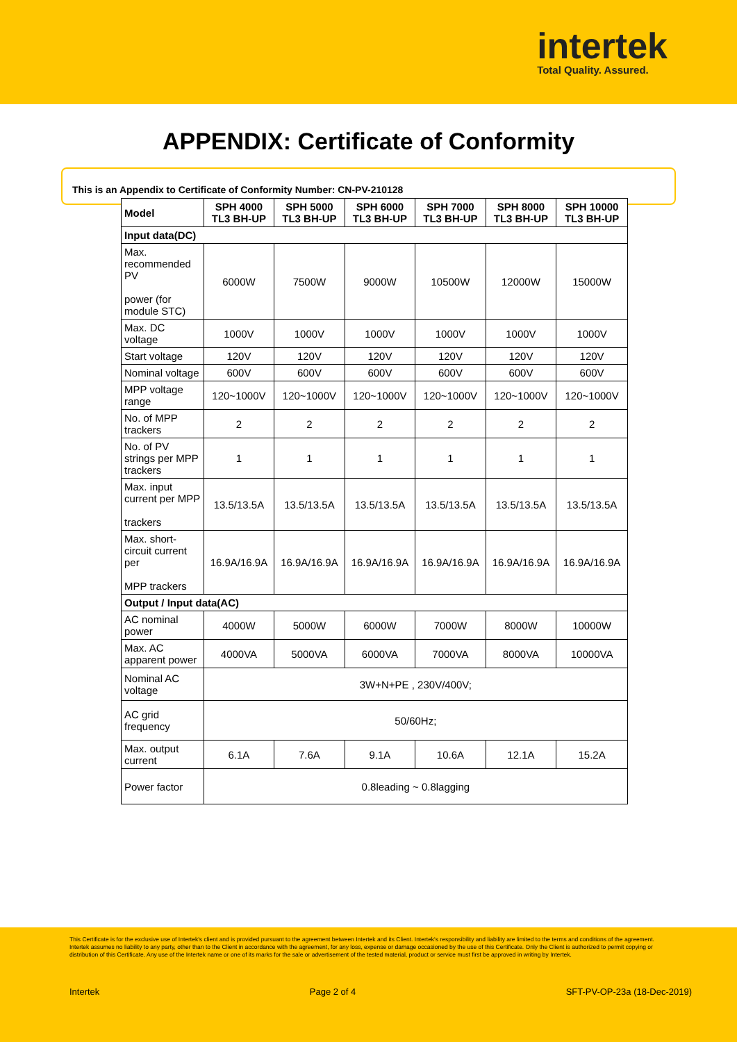intertek
Total Quality. Assured.
APPENDIX: Certificate of Conformity
This is an Appendix to Certificate of Conformity Number: CN-PV-210128
| Model | SPH 4000 TL3 BH-UP | SPH 5000 TL3 BH-UP | SPH 6000 TL3 BH-UP | SPH 7000 TL3 BH-UP | SPH 8000 TL3 BH-UP | SPH 10000 TL3 BH-UP |
| --- | --- | --- | --- | --- | --- | --- |
| Input data(DC) | | | | | | |
| Max. recommended PV power (for module STC) | 6000W | 7500W | 9000W | 10500W | 12000W | 15000W |
| Max. DC voltage | 1000V | 1000V | 1000V | 1000V | 1000V | 1000V |
| Start voltage | 120V | 120V | 120V | 120V | 120V | 120V |
| Nominal voltage | 600V | 600V | 600V | 600V | 600V | 600V |
| MPP voltage range | 120~1000V | 120~1000V | 120~1000V | 120~1000V | 120~1000V | 120~1000V |
| No. of MPP trackers | 2 | 2 | 2 | 2 | 2 | 2 |
| No. of PV strings per MPP trackers | 1 | 1 | 1 | 1 | 1 | 1 |
| Max. input current per MPP trackers | 13.5/13.5A | 13.5/13.5A | 13.5/13.5A | 13.5/13.5A | 13.5/13.5A | 13.5/13.5A |
| Max. short-circuit current per MPP trackers | 16.9A/16.9A | 16.9A/16.9A | 16.9A/16.9A | 16.9A/16.9A | 16.9A/16.9A | 16.9A/16.9A |
| Output / Input data(AC) | | | | | | |
| AC nominal power | 4000W | 5000W | 6000W | 7000W | 8000W | 10000W |
| Max. AC apparent power | 4000VA | 5000VA | 6000VA | 7000VA | 8000VA | 10000VA |
| Nominal AC voltage | 3W+N+PE , 230V/400V; | | | | | |
| AC grid frequency | 50/60Hz; | | | | | |
| Max. output current | 6.1A | 7.6A | 9.1A | 10.6A | 12.1A | 15.2A |
| Power factor | 0.8leading ~ 0.8lagging | | | | | |
This Certificate is for the exclusive use of Intertek's client and is provided pursuant to the agreement between Intertek and its Client. Intertek's responsibility and liability are limited to the terms and conditions of the agreement. Intertek assumes no liability to any party, other than to the Client in accordance with the agreement, for any loss, expense or damage occasioned by the use of this Certificate. Only the Client is authorized to permit copying or distribution of this Certificate. Any use of the Intertek name or one of its marks for the sale or advertisement of the tested material, product or service must first be approved in writing by Intertek.
Intertek Page 2 of 4 SFT-PV-OP-23a (18-Dec-2019)